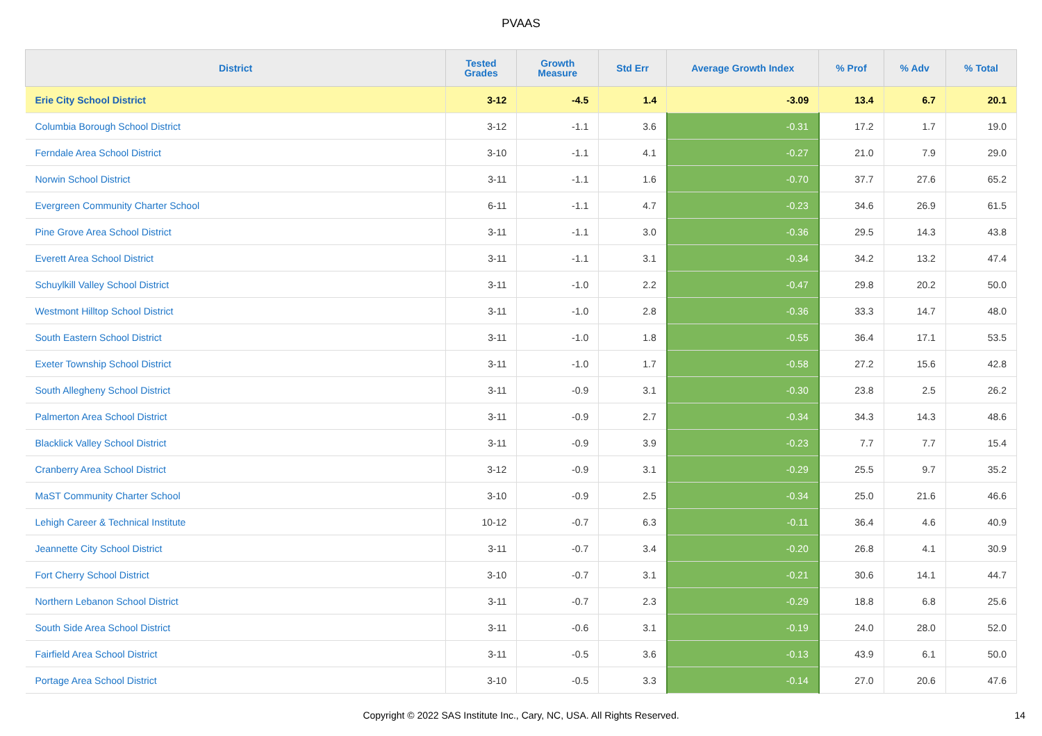PVAAS
| District | Tested Grades | Growth Measure | Std Err | Average Growth Index | % Prof | % Adv | % Total |
| --- | --- | --- | --- | --- | --- | --- | --- |
| Erie City School District | 3-12 | -4.5 | 1.4 | -3.09 | 13.4 | 6.7 | 20.1 |
| Columbia Borough School District | 3-12 | -1.1 | 3.6 | -0.31 | 17.2 | 1.7 | 19.0 |
| Ferndale Area School District | 3-10 | -1.1 | 4.1 | -0.27 | 21.0 | 7.9 | 29.0 |
| Norwin School District | 3-11 | -1.1 | 1.6 | -0.70 | 37.7 | 27.6 | 65.2 |
| Evergreen Community Charter School | 6-11 | -1.1 | 4.7 | -0.23 | 34.6 | 26.9 | 61.5 |
| Pine Grove Area School District | 3-11 | -1.1 | 3.0 | -0.36 | 29.5 | 14.3 | 43.8 |
| Everett Area School District | 3-11 | -1.1 | 3.1 | -0.34 | 34.2 | 13.2 | 47.4 |
| Schuylkill Valley School District | 3-11 | -1.0 | 2.2 | -0.47 | 29.8 | 20.2 | 50.0 |
| Westmont Hilltop School District | 3-11 | -1.0 | 2.8 | -0.36 | 33.3 | 14.7 | 48.0 |
| South Eastern School District | 3-11 | -1.0 | 1.8 | -0.55 | 36.4 | 17.1 | 53.5 |
| Exeter Township School District | 3-11 | -1.0 | 1.7 | -0.58 | 27.2 | 15.6 | 42.8 |
| South Allegheny School District | 3-11 | -0.9 | 3.1 | -0.30 | 23.8 | 2.5 | 26.2 |
| Palmerton Area School District | 3-11 | -0.9 | 2.7 | -0.34 | 34.3 | 14.3 | 48.6 |
| Blacklick Valley School District | 3-11 | -0.9 | 3.9 | -0.23 | 7.7 | 7.7 | 15.4 |
| Cranberry Area School District | 3-12 | -0.9 | 3.1 | -0.29 | 25.5 | 9.7 | 35.2 |
| MaST Community Charter School | 3-10 | -0.9 | 2.5 | -0.34 | 25.0 | 21.6 | 46.6 |
| Lehigh Career & Technical Institute | 10-12 | -0.7 | 6.3 | -0.11 | 36.4 | 4.6 | 40.9 |
| Jeannette City School District | 3-11 | -0.7 | 3.4 | -0.20 | 26.8 | 4.1 | 30.9 |
| Fort Cherry School District | 3-10 | -0.7 | 3.1 | -0.21 | 30.6 | 14.1 | 44.7 |
| Northern Lebanon School District | 3-11 | -0.7 | 2.3 | -0.29 | 18.8 | 6.8 | 25.6 |
| South Side Area School District | 3-11 | -0.6 | 3.1 | -0.19 | 24.0 | 28.0 | 52.0 |
| Fairfield Area School District | 3-11 | -0.5 | 3.6 | -0.13 | 43.9 | 6.1 | 50.0 |
| Portage Area School District | 3-10 | -0.5 | 3.3 | -0.14 | 27.0 | 20.6 | 47.6 |
Copyright © 2022 SAS Institute Inc., Cary, NC, USA. All Rights Reserved. 14